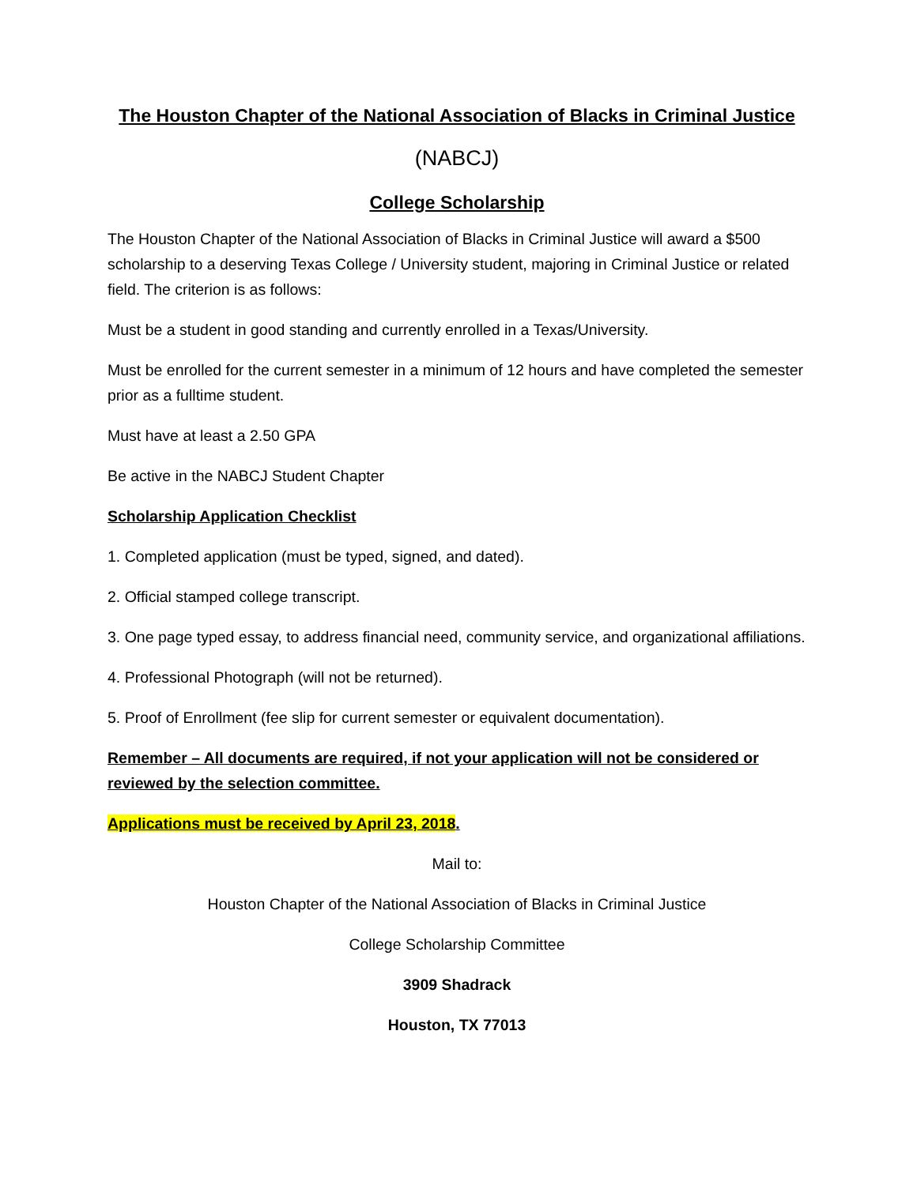The Houston Chapter of the National Association of Blacks in Criminal Justice
(NABCJ)
College Scholarship
The Houston Chapter of the National Association of Blacks in Criminal Justice will award a $500 scholarship to a deserving Texas College / University student, majoring in Criminal Justice or related field. The criterion is as follows:
Must be a student in good standing and currently enrolled in a Texas/University.
Must be enrolled for the current semester in a minimum of 12 hours and have completed the semester prior as a fulltime student.
Must have at least a 2.50 GPA
Be active in the NABCJ Student Chapter
Scholarship Application Checklist
1. Completed application (must be typed, signed, and dated).
2. Official stamped college transcript.
3. One page typed essay, to address financial need, community service, and organizational affiliations.
4. Professional Photograph (will not be returned).
5. Proof of Enrollment (fee slip for current semester or equivalent documentation).
Remember – All documents are required, if not your application will not be considered or reviewed by the selection committee.
Applications must be received by April 23, 2018.
Mail to:
Houston Chapter of the National Association of Blacks in Criminal Justice
College Scholarship Committee
3909 Shadrack
Houston, TX 77013